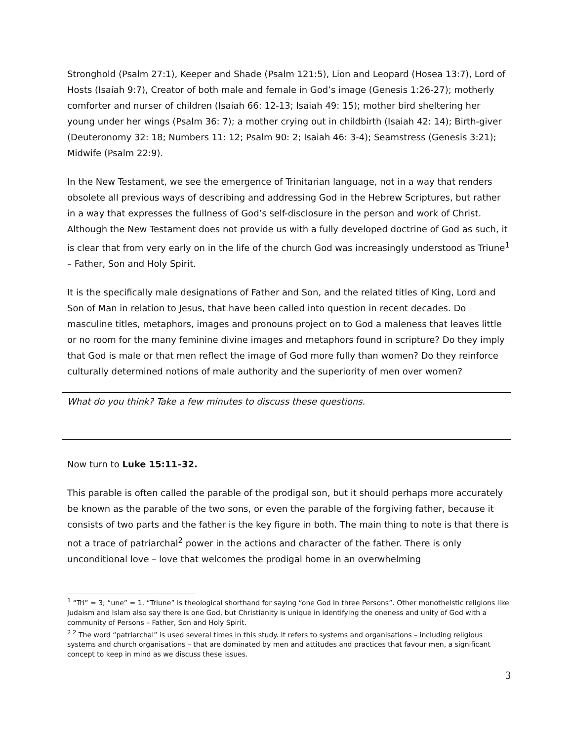Stronghold (Psalm 27:1), Keeper and Shade (Psalm 121:5), Lion and Leopard (Hosea 13:7), Lord of Hosts (Isaiah 9:7), Creator of both male and female in God’s image (Genesis 1:26-27); motherly comforter and nurser of children (Isaiah 66: 12-13; Isaiah 49: 15); mother bird sheltering her young under her wings (Psalm 36: 7); a mother crying out in childbirth (Isaiah 42: 14); Birth-giver (Deuteronomy 32: 18; Numbers 11: 12; Psalm 90: 2; Isaiah 46: 3-4); Seamstress (Genesis 3:21); Midwife (Psalm 22:9).
In the New Testament, we see the emergence of Trinitarian language, not in a way that renders obsolete all previous ways of describing and addressing God in the Hebrew Scriptures, but rather in a way that expresses the fullness of God’s self-disclosure in the person and work of Christ. Although the New Testament does not provide us with a fully developed doctrine of God as such, it is clear that from very early on in the life of the church God was increasingly understood as Triune<sup>1</sup> – Father, Son and Holy Spirit.
It is the specifically male designations of Father and Son, and the related titles of King, Lord and Son of Man in relation to Jesus, that have been called into question in recent decades. Do masculine titles, metaphors, images and pronouns project on to God a maleness that leaves little or no room for the many feminine divine images and metaphors found in scripture? Do they imply that God is male or that men reflect the image of God more fully than women? Do they reinforce culturally determined notions of male authority and the superiority of men over women?
What do you think? Take a few minutes to discuss these questions.
Now turn to Luke 15:11–32.
This parable is often called the parable of the prodigal son, but it should perhaps more accurately be known as the parable of the two sons, or even the parable of the forgiving father, because it consists of two parts and the father is the key figure in both. The main thing to note is that there is not a trace of patriarchal<sup>2</sup> power in the actions and character of the father. There is only unconditional love – love that welcomes the prodigal home in an overwhelming
<sup>1</sup> “Tri” = 3; “une” = 1. “Triune” is theological shorthand for saying “one God in three Persons”. Other monotheistic religions like Judaism and Islam also say there is one God, but Christianity is unique in identifying the oneness and unity of God with a community of Persons – Father, Son and Holy Spirit.
<sup>2 2</sup> The word “patriarchal” is used several times in this study. It refers to systems and organisations – including religious systems and church organisations – that are dominated by men and attitudes and practices that favour men, a significant concept to keep in mind as we discuss these issues.
3